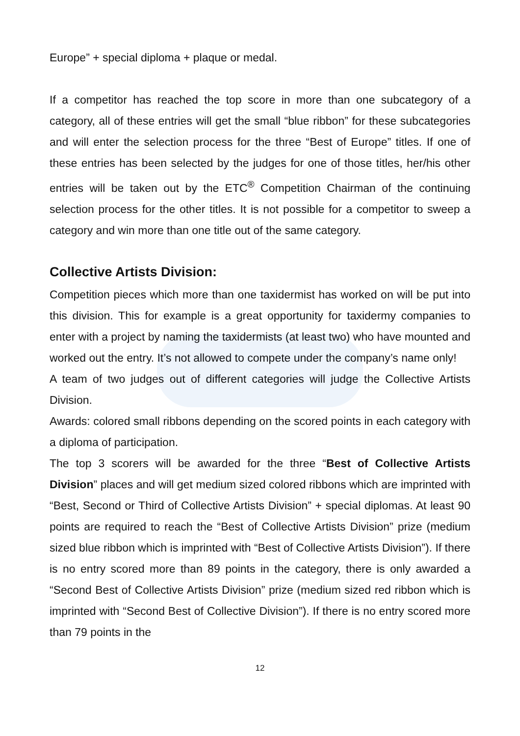Europe” + special diploma + plaque or medal.
If a competitor has reached the top score in more than one subcategory of a category, all of these entries will get the small “blue ribbon” for these subcategories and will enter the selection process for the three “Best of Europe” titles. If one of these entries has been selected by the judges for one of those titles, her/his other entries will be taken out by the ETC<sup>®</sup> Competition Chairman of the continuing selection process for the other titles. It is not possible for a competitor to sweep a category and win more than one title out of the same category.
Collective Artists Division:
Competition pieces which more than one taxidermist has worked on will be put into this division. This for example is a great opportunity for taxidermy companies to enter with a project by naming the taxidermists (at least two) who have mounted and worked out the entry. It’s not allowed to compete under the company’s name only!
A team of two judges out of different categories will judge the Collective Artists Division.
Awards: colored small ribbons depending on the scored points in each category with a diploma of participation.
The top 3 scorers will be awarded for the three “Best of Collective Artists Division” places and will get medium sized colored ribbons which are imprinted with “Best, Second or Third of Collective Artists Division” + special diplomas. At least 90 points are required to reach the “Best of Collective Artists Division” prize (medium sized blue ribbon which is imprinted with “Best of Collective Artists Division”). If there is no entry scored more than 89 points in the category, there is only awarded a “Second Best of Collective Artists Division” prize (medium sized red ribbon which is imprinted with “Second Best of Collective Division”). If there is no entry scored more than 79 points in the
12